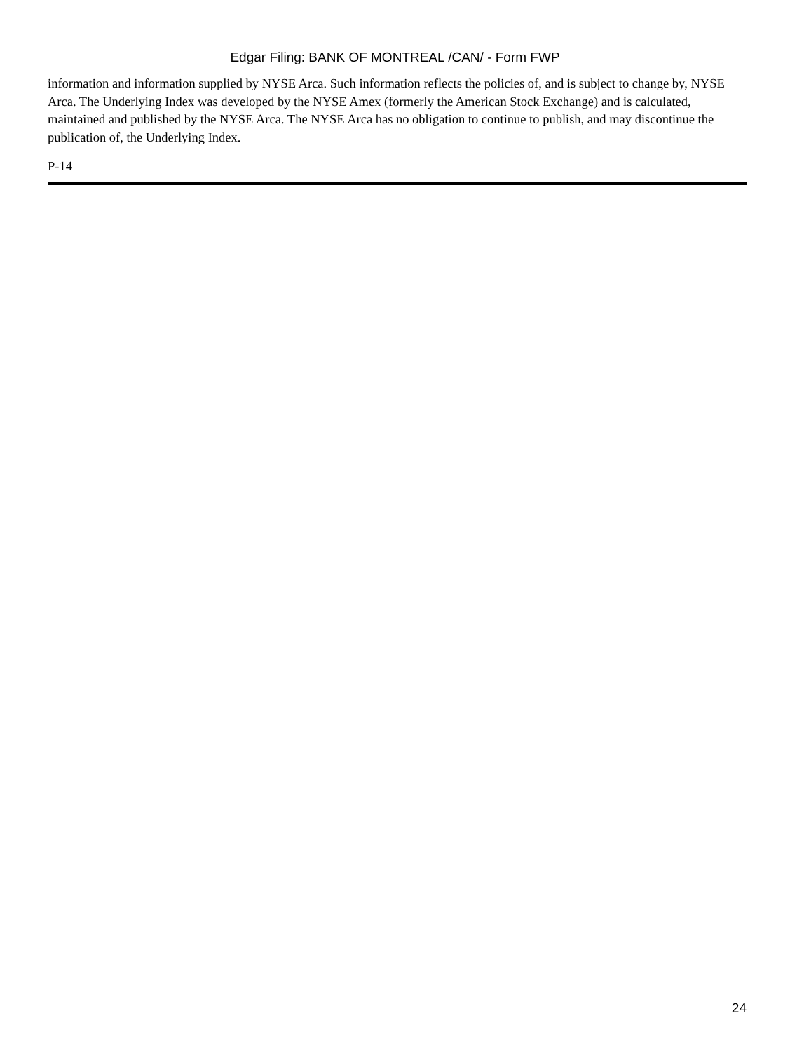Edgar Filing: BANK OF MONTREAL /CAN/ - Form FWP
information and information supplied by NYSE Arca. Such information reflects the policies of, and is subject to change by, NYSE Arca. The Underlying Index was developed by the NYSE Amex (formerly the American Stock Exchange) and is calculated, maintained and published by the NYSE Arca. The NYSE Arca has no obligation to continue to publish, and may discontinue the publication of, the Underlying Index.
P-14
24